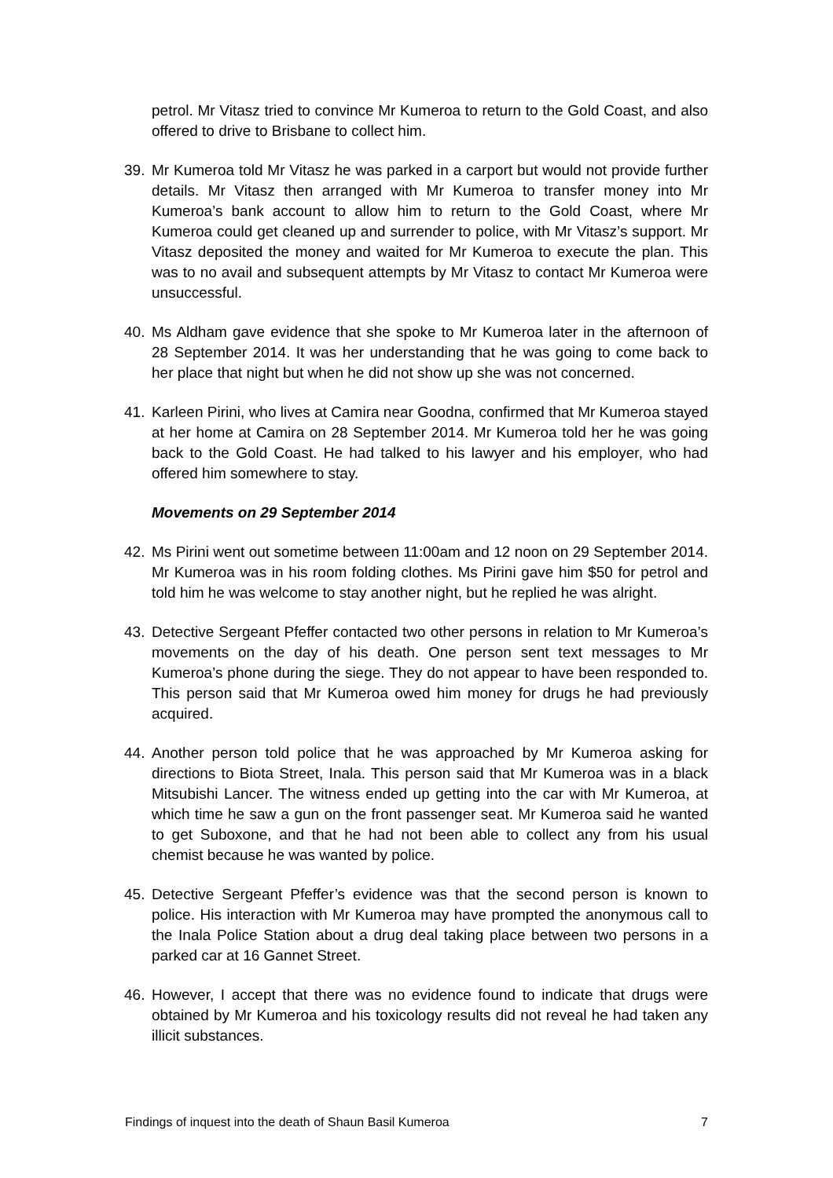petrol. Mr Vitasz tried to convince Mr Kumeroa to return to the Gold Coast, and also offered to drive to Brisbane to collect him.
39. Mr Kumeroa told Mr Vitasz he was parked in a carport but would not provide further details. Mr Vitasz then arranged with Mr Kumeroa to transfer money into Mr Kumeroa’s bank account to allow him to return to the Gold Coast, where Mr Kumeroa could get cleaned up and surrender to police, with Mr Vitasz’s support. Mr Vitasz deposited the money and waited for Mr Kumeroa to execute the plan. This was to no avail and subsequent attempts by Mr Vitasz to contact Mr Kumeroa were unsuccessful.
40. Ms Aldham gave evidence that she spoke to Mr Kumeroa later in the afternoon of 28 September 2014. It was her understanding that he was going to come back to her place that night but when he did not show up she was not concerned.
41. Karleen Pirini, who lives at Camira near Goodna, confirmed that Mr Kumeroa stayed at her home at Camira on 28 September 2014. Mr Kumeroa told her he was going back to the Gold Coast. He had talked to his lawyer and his employer, who had offered him somewhere to stay.
Movements on 29 September 2014
42. Ms Pirini went out sometime between 11:00am and 12 noon on 29 September 2014. Mr Kumeroa was in his room folding clothes. Ms Pirini gave him $50 for petrol and told him he was welcome to stay another night, but he replied he was alright.
43. Detective Sergeant Pfeffer contacted two other persons in relation to Mr Kumeroa’s movements on the day of his death. One person sent text messages to Mr Kumeroa’s phone during the siege. They do not appear to have been responded to. This person said that Mr Kumeroa owed him money for drugs he had previously acquired.
44. Another person told police that he was approached by Mr Kumeroa asking for directions to Biota Street, Inala. This person said that Mr Kumeroa was in a black Mitsubishi Lancer. The witness ended up getting into the car with Mr Kumeroa, at which time he saw a gun on the front passenger seat. Mr Kumeroa said he wanted to get Suboxone, and that he had not been able to collect any from his usual chemist because he was wanted by police.
45. Detective Sergeant Pfeffer’s evidence was that the second person is known to police. His interaction with Mr Kumeroa may have prompted the anonymous call to the Inala Police Station about a drug deal taking place between two persons in a parked car at 16 Gannet Street.
46. However, I accept that there was no evidence found to indicate that drugs were obtained by Mr Kumeroa and his toxicology results did not reveal he had taken any illicit substances.
Findings of inquest into the death of Shaun Basil Kumeroa 7